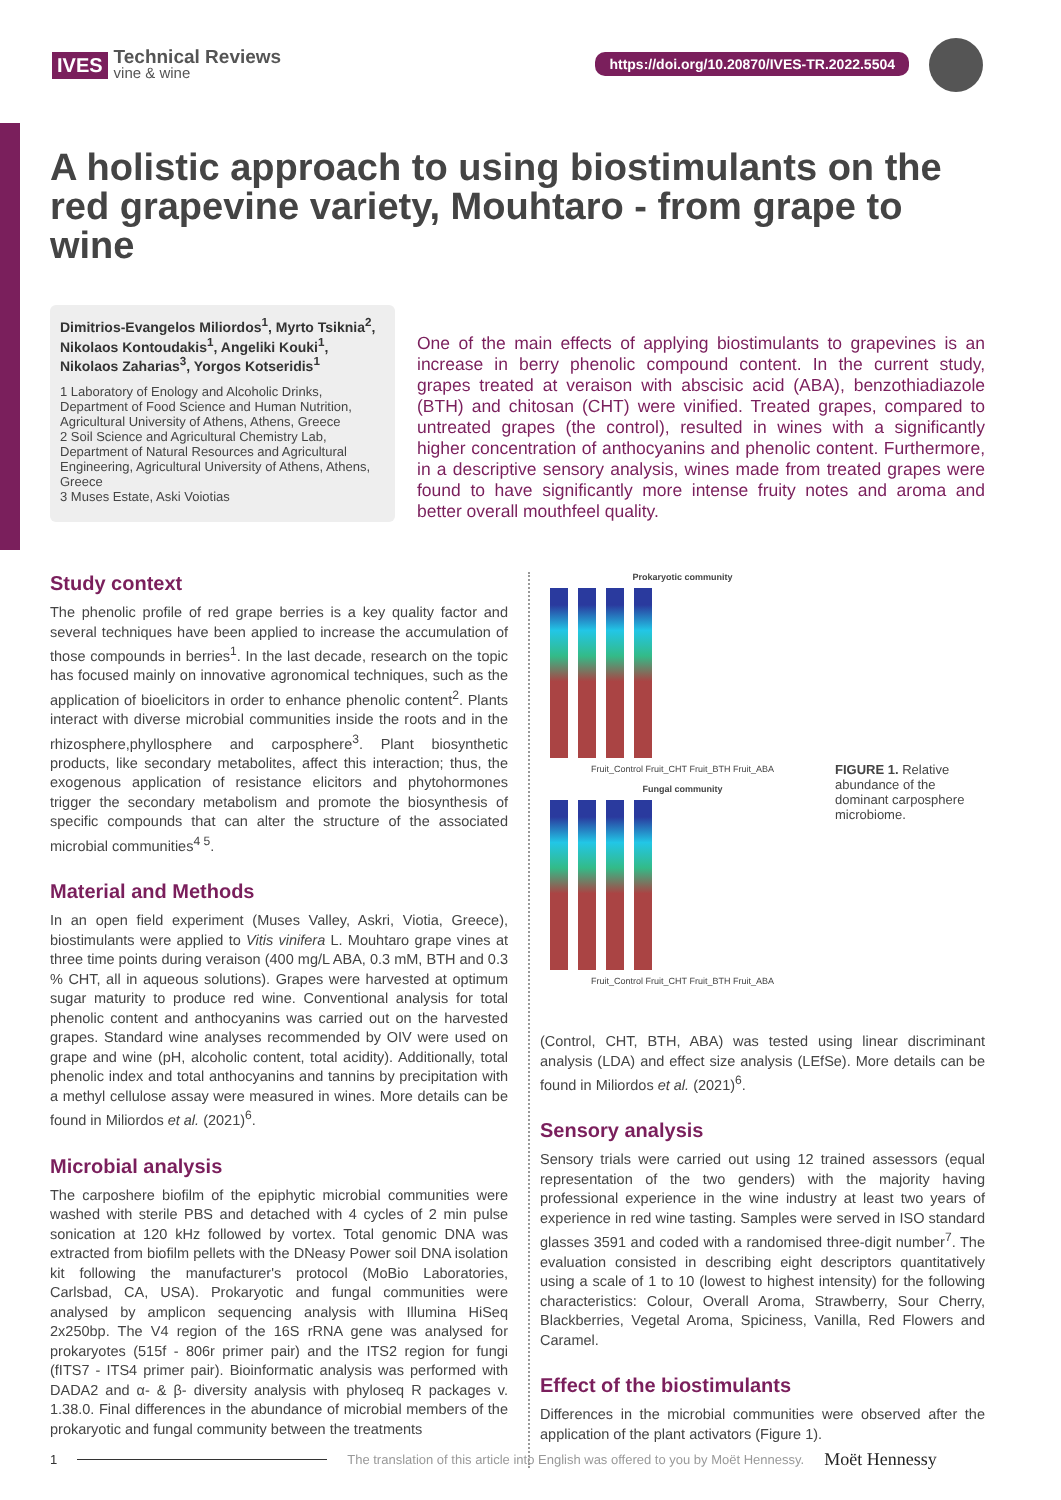IVES Technical Reviews
vine & wine
https://doi.org/10.20870/IVES-TR.2022.5504
A holistic approach to using biostimulants on the red grapevine variety, Mouhtaro - from grape to wine
Dimitrios-Evangelos Miliordos<sup>1</sup>, Myrto Tsiknia<sup>2</sup>, Nikolaos Kontoudakis<sup>1</sup>, Angeliki Kouki<sup>1</sup>, Nikolaos Zaharias<sup>3</sup>, Yorgos Kotseridis<sup>1</sup>
1 Laboratory of Enology and Alcoholic Drinks, Department of Food Science and Human Nutrition, Agricultural University of Athens, Athens, Greece
2 Soil Science and Agricultural Chemistry Lab, Department of Natural Resources and Agricultural Engineering, Agricultural University of Athens, Athens, Greece
3 Muses Estate, Aski Voiotias
One of the main effects of applying biostimulants to grapevines is an increase in berry phenolic compound content. In the current study, grapes treated at veraison with abscisic acid (ABA), benzothiadiazole (BTH) and chitosan (CHT) were vinified. Treated grapes, compared to untreated grapes (the control), resulted in wines with a significantly higher concentration of anthocyanins and phenolic content. Furthermore, in a descriptive sensory analysis, wines made from treated grapes were found to have significantly more intense fruity notes and aroma and better overall mouthfeel quality.
Study context
The phenolic profile of red grape berries is a key quality factor and several techniques have been applied to increase the accumulation of those compounds in berries<sup>1</sup>. In the last decade, research on the topic has focused mainly on innovative agronomical techniques, such as the application of bioelicitors in order to enhance phenolic content<sup>2</sup>. Plants interact with diverse microbial communities inside the roots and in the rhizosphere,phyllosphere and carposphere<sup>3</sup>. Plant biosynthetic products, like secondary metabolites, affect this interaction; thus, the exogenous application of resistance elicitors and phytohormones trigger the secondary metabolism and promote the biosynthesis of specific compounds that can alter the structure of the associated microbial communities<sup>4 5</sup>.
Material and Methods
In an open field experiment (Muses Valley, Askri, Viotia, Greece), biostimulants were applied to Vitis vinifera L. Mouhtaro grape vines at three time points during veraison (400 mg/L ABA, 0.3 mM, BTH and 0.3 % CHT, all in aqueous solutions). Grapes were harvested at optimum sugar maturity to produce red wine. Conventional analysis for total phenolic content and anthocyanins was carried out on the harvested grapes. Standard wine analyses recommended by OIV were used on grape and wine (pH, alcoholic content, total acidity). Additionally, total phenolic index and total anthocyanins and tannins by precipitation with a methyl cellulose assay were measured in wines. More details can be found in Miliordos et al. (2021)<sup>6</sup>.
Microbial analysis
The carposhere biofilm of the epiphytic microbial communities were washed with sterile PBS and detached with 4 cycles of 2 min pulse sonication at 120 kHz followed by vortex. Total genomic DNA was extracted from biofilm pellets with the DNeasy Power soil DNA isolation kit following the manufacturer's protocol (MoBio Laboratories, Carlsbad, CA, USA). Prokaryotic and fungal communities were analysed by amplicon sequencing analysis with Illumina HiSeq 2x250bp. The V4 region of the 16S rRNA gene was analysed for prokaryotes (515f - 806r primer pair) and the ITS2 region for fungi (fITS7 - ITS4 primer pair). Bioinformatic analysis was performed with DADA2 and α- & β- diversity analysis with phyloseq R packages v. 1.38.0. Final differences in the abundance of microbial members of the prokaryotic and fungal community between the treatments
Prokaryotic community
Fruit_Control Fruit_CHT Fruit_BTH Fruit_ABA
Fungal community
Fruit_Control Fruit_CHT Fruit_BTH Fruit_ABA
FIGURE 1. Relative abundance of the dominant carposphere microbiome.
(Control, CHT, BTH, ABA) was tested using linear discriminant analysis (LDA) and effect size analysis (LEfSe). More details can be found in Miliordos et al. (2021)<sup>6</sup>.
Sensory analysis
Sensory trials were carried out using 12 trained assessors (equal representation of the two genders) with the majority having professional experience in the wine industry at least two years of experience in red wine tasting. Samples were served in ISO standard glasses 3591 and coded with a randomised three-digit number<sup>7</sup>. The evaluation consisted in describing eight descriptors quantitatively using a scale of 1 to 10 (lowest to highest intensity) for the following characteristics: Colour, Overall Aroma, Strawberry, Sour Cherry, Blackberries, Vegetal Aroma, Spiciness, Vanilla, Red Flowers and Caramel.
Effect of the biostimulants
Differences in the microbial communities were observed after the application of the plant activators (Figure 1).
1 The translation of this article into English was offered to you by Moët Hennessy. Moët Hennessy